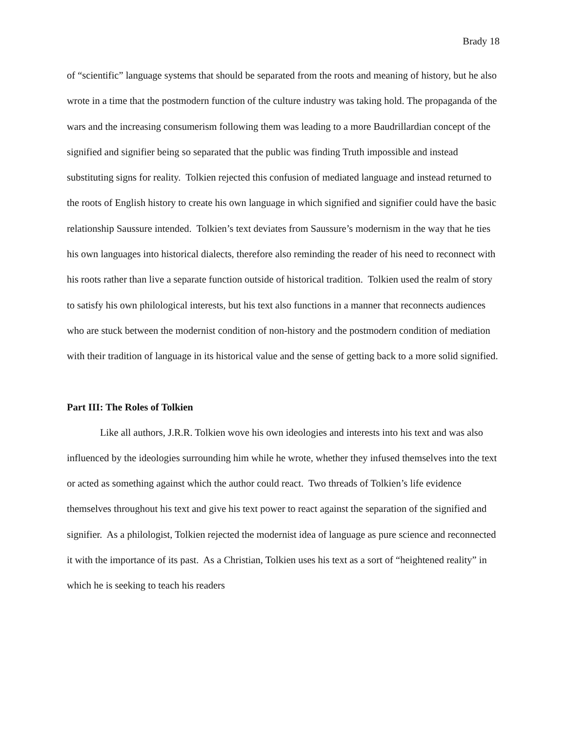Brady 18
of “scientific” language systems that should be separated from the roots and meaning of history, but he also wrote in a time that the postmodern function of the culture industry was taking hold. The propaganda of the wars and the increasing consumerism following them was leading to a more Baudrillardian concept of the signified and signifier being so separated that the public was finding Truth impossible and instead substituting signs for reality. Tolkien rejected this confusion of mediated language and instead returned to the roots of English history to create his own language in which signified and signifier could have the basic relationship Saussure intended. Tolkien’s text deviates from Saussure’s modernism in the way that he ties his own languages into historical dialects, therefore also reminding the reader of his need to reconnect with his roots rather than live a separate function outside of historical tradition. Tolkien used the realm of story to satisfy his own philological interests, but his text also functions in a manner that reconnects audiences who are stuck between the modernist condition of non-history and the postmodern condition of mediation with their tradition of language in its historical value and the sense of getting back to a more solid signified.
Part III: The Roles of Tolkien
Like all authors, J.R.R. Tolkien wove his own ideologies and interests into his text and was also influenced by the ideologies surrounding him while he wrote, whether they infused themselves into the text or acted as something against which the author could react. Two threads of Tolkien’s life evidence themselves throughout his text and give his text power to react against the separation of the signified and signifier. As a philologist, Tolkien rejected the modernist idea of language as pure science and reconnected it with the importance of its past. As a Christian, Tolkien uses his text as a sort of “heightened reality” in which he is seeking to teach his readers